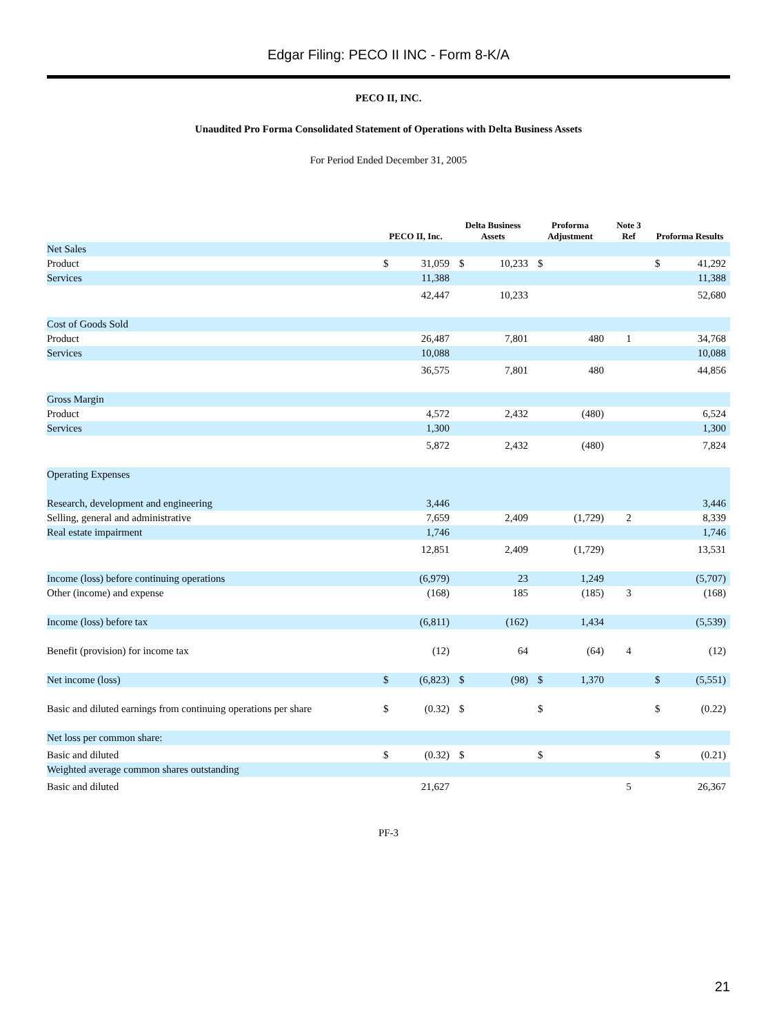Edgar Filing: PECO II INC - Form 8-K/A
PECO II, INC.
Unaudited Pro Forma Consolidated Statement of Operations with Delta Business Assets
For Period Ended December 31, 2005
| | PECO II, Inc. | | Delta Business Assets | | Proforma Adjustment | | Note 3 Ref | Proforma Results | |
| --- | --- | --- | --- | --- | --- | --- | --- | --- | --- |
| Net Sales | | | | | | | | | |
| Product | $ | 31,059 | $ | 10,233 | $ | | | $ | 41,292 |
| Services | | 11,388 | | | | | | | 11,388 |
| | | 42,447 | | 10,233 | | | | | 52,680 |
| Cost of Goods Sold | | | | | | | | | |
| Product | | 26,487 | | 7,801 | | 480 | 1 | | 34,768 |
| Services | | 10,088 | | | | | | | 10,088 |
| | | 36,575 | | 7,801 | | 480 | | | 44,856 |
| Gross Margin | | | | | | | | | |
| Product | | 4,572 | | 2,432 | | (480) | | | 6,524 |
| Services | | 1,300 | | | | | | | 1,300 |
| | | 5,872 | | 2,432 | | (480) | | | 7,824 |
| Operating Expenses | | | | | | | | | |
| Research, development and engineering | | 3,446 | | | | | | | 3,446 |
| Selling, general and administrative | | 7,659 | | 2,409 | | (1,729) | 2 | | 8,339 |
| Real estate impairment | | 1,746 | | | | | | | 1,746 |
| | | 12,851 | | 2,409 | | (1,729) | | | 13,531 |
| Income (loss) before continuing operations | | (6,979) | | 23 | | 1,249 | | | (5,707) |
| Other (income) and expense | | (168) | | 185 | | (185) | 3 | | (168) |
| Income (loss) before tax | | (6,811) | | (162) | | 1,434 | | | (5,539) |
| Benefit (provision) for income tax | | (12) | | 64 | | (64) | 4 | | (12) |
| Net income (loss) | $ | (6,823) | $ | (98) | $ | 1,370 | | $ | (5,551) |
| Basic and diluted earnings from continuing operations per share | $ | (0.32) | $ | | $ | | | $ | (0.22) |
| Net loss per common share: | | | | | | | | | |
| Basic and diluted | $ | (0.32) | $ | | $ | | | $ | (0.21) |
| Weighted average common shares outstanding | | | | | | | | | |
| Basic and diluted | | 21,627 | | | | | 5 | | 26,367 |
PF-3
21